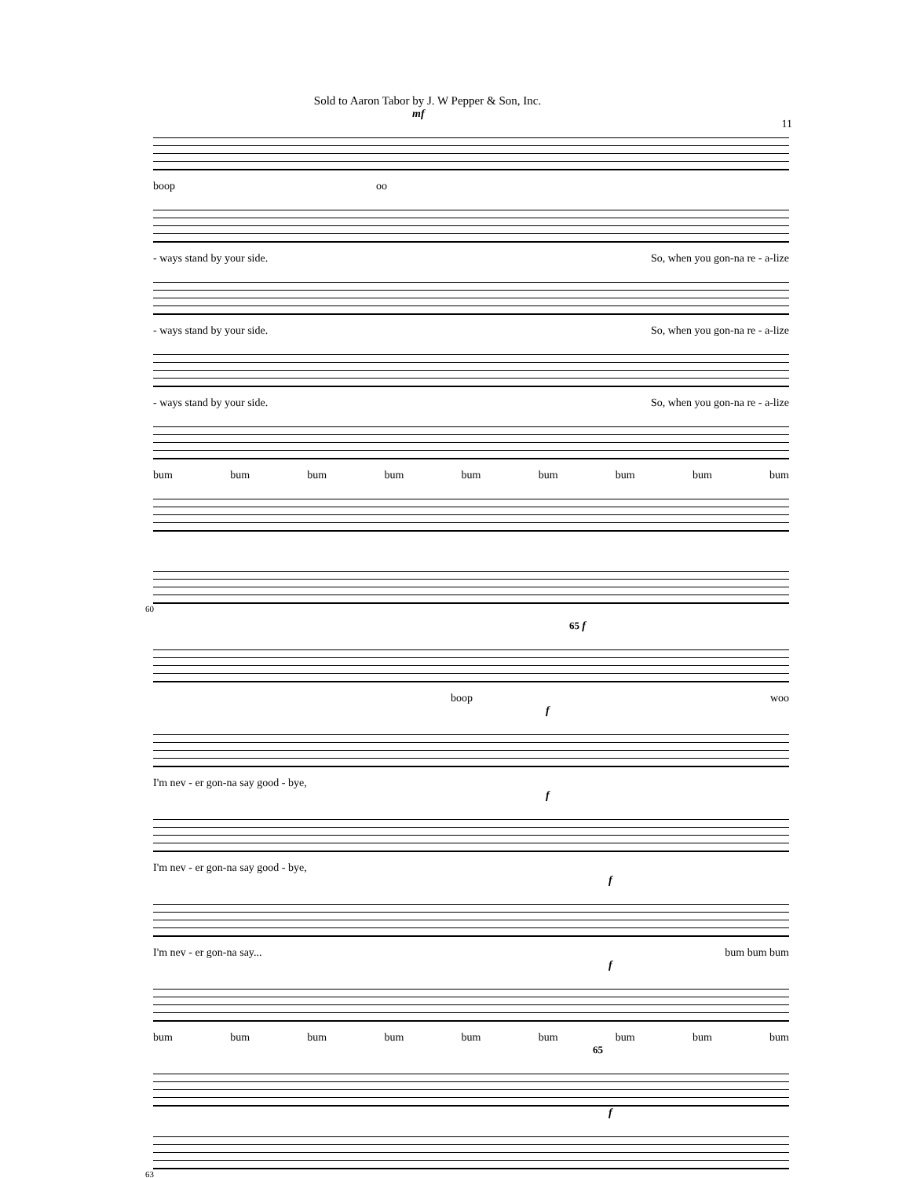Sold to Aaron Tabor by J. W Pepper & Son, Inc.
11
mf
boop oo
- ways stand by your side. So, when you gon-na re - a-lize
- ways stand by your side. So, when you gon-na re - a-lize
- ways stand by your side. So, when you gon-na re - a-lize
bum bum bum bum bum bum bum bum bum
60
65 f
boop woo
f
I'm nev - er gon-na say good - bye,
f
I'm nev - er gon-na say good - bye,
f
I'm nev - er gon-na say... bum bum bum
f
bum bum bum bum bum bum bum bum bum
65
f
63